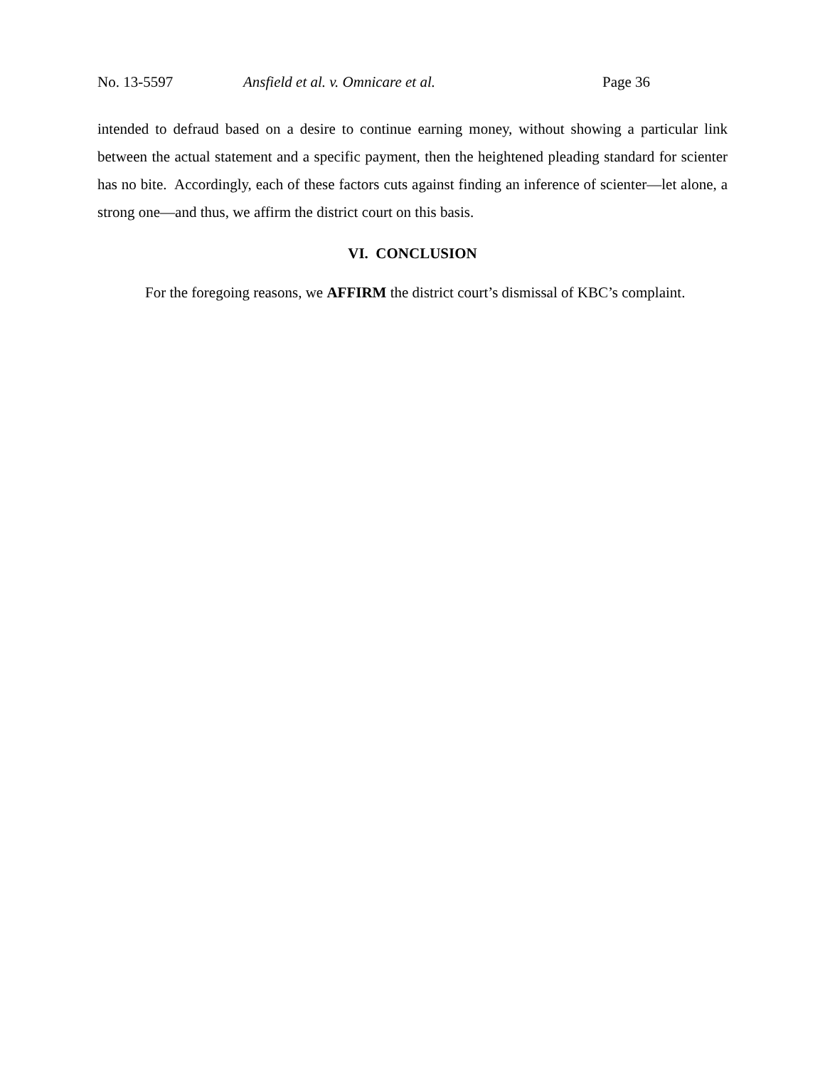No. 13-5597 Ansfield et al. v. Omnicare et al. Page 36
intended to defraud based on a desire to continue earning money, without showing a particular link between the actual statement and a specific payment, then the heightened pleading standard for scienter has no bite. Accordingly, each of these factors cuts against finding an inference of scienter—let alone, a strong one—and thus, we affirm the district court on this basis.
VI. CONCLUSION
For the foregoing reasons, we AFFIRM the district court’s dismissal of KBC’s complaint.